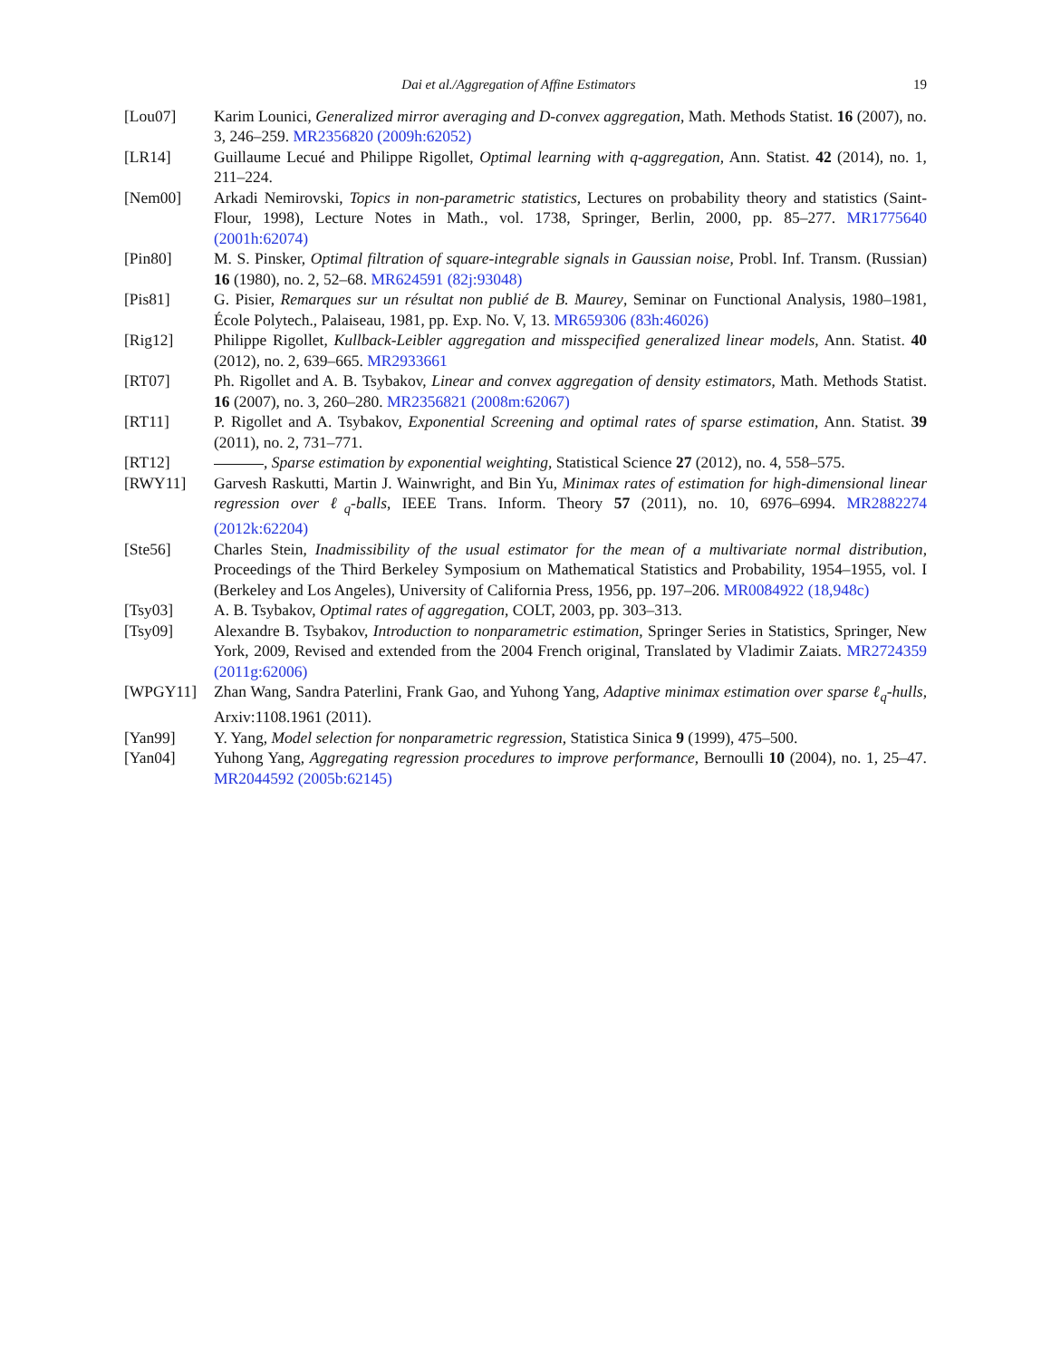Dai et al./Aggregation of Affine Estimators 19
[Lou07] Karim Lounici, Generalized mirror averaging and D-convex aggregation, Math. Methods Statist. 16 (2007), no. 3, 246–259. MR2356820 (2009h:62052)
[LR14] Guillaume Lecué and Philippe Rigollet, Optimal learning with q-aggregation, Ann. Statist. 42 (2014), no. 1, 211–224.
[Nem00] Arkadi Nemirovski, Topics in non-parametric statistics, Lectures on probability theory and statistics (Saint-Flour, 1998), Lecture Notes in Math., vol. 1738, Springer, Berlin, 2000, pp. 85–277. MR1775640 (2001h:62074)
[Pin80] M. S. Pinsker, Optimal filtration of square-integrable signals in Gaussian noise, Probl. Inf. Transm. (Russian) 16 (1980), no. 2, 52–68. MR624591 (82j:93048)
[Pis81] G. Pisier, Remarques sur un résultat non publié de B. Maurey, Seminar on Functional Analysis, 1980–1981, École Polytech., Palaiseau, 1981, pp. Exp. No. V, 13. MR659306 (83h:46026)
[Rig12] Philippe Rigollet, Kullback-Leibler aggregation and misspecified generalized linear models, Ann. Statist. 40 (2012), no. 2, 639–665. MR2933661
[RT07] Ph. Rigollet and A. B. Tsybakov, Linear and convex aggregation of density estimators, Math. Methods Statist. 16 (2007), no. 3, 260–280. MR2356821 (2008m:62067)
[RT11] P. Rigollet and A. Tsybakov, Exponential Screening and optimal rates of sparse estimation, Ann. Statist. 39 (2011), no. 2, 731–771.
[RT12] , Sparse estimation by exponential weighting, Statistical Science 27 (2012), no. 4, 558–575.
[RWY11] Garvesh Raskutti, Martin J. Wainwright, and Bin Yu, Minimax rates of estimation for high-dimensional linear regression over ℓ<sub>q</sub>-balls, IEEE Trans. Inform. Theory 57 (2011), no. 10, 6976–6994. MR2882274 (2012k:62204)
[Ste56] Charles Stein, Inadmissibility of the usual estimator for the mean of a multivariate normal distribution, Proceedings of the Third Berkeley Symposium on Mathematical Statistics and Probability, 1954–1955, vol. I (Berkeley and Los Angeles), University of California Press, 1956, pp. 197–206. MR0084922 (18,948c)
[Tsy03] A. B. Tsybakov, Optimal rates of aggregation, COLT, 2003, pp. 303–313.
[Tsy09] Alexandre B. Tsybakov, Introduction to nonparametric estimation, Springer Series in Statistics, Springer, New York, 2009, Revised and extended from the 2004 French original, Translated by Vladimir Zaiats. MR2724359 (2011g:62006)
[WPGY11] Zhan Wang, Sandra Paterlini, Frank Gao, and Yuhong Yang, Adaptive minimax estimation over sparse ℓ<sub>q</sub>-hulls, Arxiv:1108.1961 (2011).
[Yan99] Y. Yang, Model selection for nonparametric regression, Statistica Sinica 9 (1999), 475–500.
[Yan04] Yuhong Yang, Aggregating regression procedures to improve performance, Bernoulli 10 (2004), no. 1, 25–47. MR2044592 (2005b:62145)